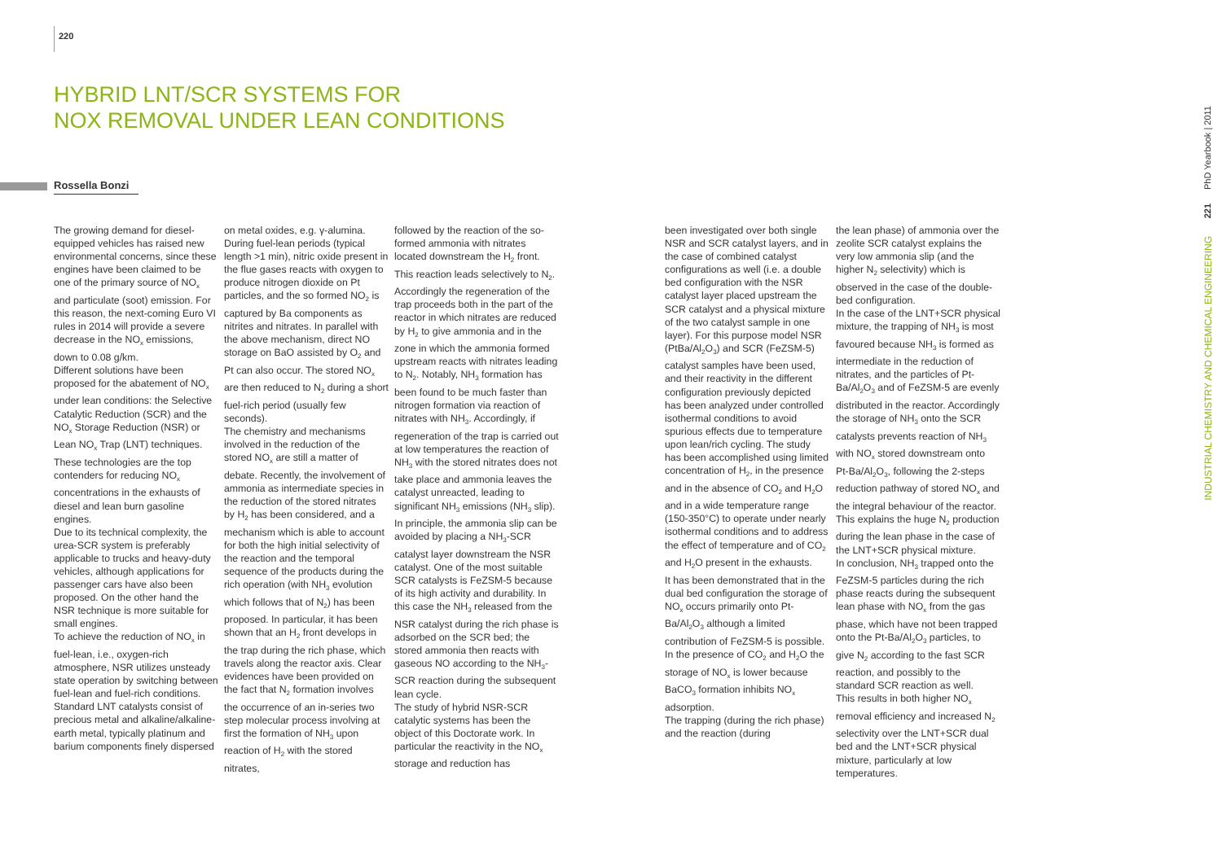220
HYBRID LNT/SCR SYSTEMS FOR
NOX REMOVAL UNDER LEAN CONDITIONS
Rossella Bonzi
The growing demand for diesel-equipped vehicles has raised new environmental concerns, since these engines have been claimed to be one of the primary source of NO<sub>x</sub> and particulate (soot) emission. For this reason, the next-coming Euro VI rules in 2014 will provide a severe decrease in the NO<sub>x</sub> emissions, down to 0.08 g/km.
Different solutions have been proposed for the abatement of NO<sub>x</sub> under lean conditions: the Selective Catalytic Reduction (SCR) and the NO<sub>x</sub> Storage Reduction (NSR) or Lean NO<sub>x</sub> Trap (LNT) techniques. These technologies are the top contenders for reducing NO<sub>x</sub> concentrations in the exhausts of diesel and lean burn gasoline engines.
Due to its technical complexity, the urea-SCR system is preferably applicable to trucks and heavy-duty vehicles, although applications for passenger cars have also been proposed. On the other hand the NSR technique is more suitable for small engines.
To achieve the reduction of NO<sub>x</sub> in fuel-lean, i.e., oxygen-rich atmosphere, NSR utilizes unsteady state operation by switching between fuel-lean and fuel-rich conditions.
Standard LNT catalysts consist of precious metal and alkaline/alkaline-earth metal, typically platinum and barium components finely dispersed
on metal oxides, e.g. γ-alumina. During fuel-lean periods (typical length >1 min), nitric oxide present in the flue gases reacts with oxygen to produce nitrogen dioxide on Pt particles, and the so formed NO<sub>2</sub> is captured by Ba components as nitrites and nitrates. In parallel with the above mechanism, direct NO storage on BaO assisted by O<sub>2</sub> and Pt can also occur. The stored NO<sub>x</sub> are then reduced to N<sub>2</sub> during a short fuel-rich period (usually few seconds).
The chemistry and mechanisms involved in the reduction of the stored NO<sub>x</sub> are still a matter of debate. Recently, the involvement of ammonia as intermediate species in the reduction of the stored nitrates by H<sub>2</sub> has been considered, and a mechanism which is able to account for both the high initial selectivity of the reaction and the temporal sequence of the products during the rich operation (with NH<sub>3</sub> evolution which follows that of N<sub>2</sub>) has been proposed. In particular, it has been shown that an H<sub>2</sub> front develops in the trap during the rich phase, which travels along the reactor axis. Clear evidences have been provided on the fact that N<sub>2</sub> formation involves the occurrence of an in-series two step molecular process involving at first the formation of NH<sub>3</sub> upon reaction of H<sub>2</sub> with the stored nitrates,
followed by the reaction of the so-formed ammonia with nitrates located downstream the H<sub>2</sub> front. This reaction leads selectively to N<sub>2</sub>. Accordingly the regeneration of the trap proceeds both in the part of the reactor in which nitrates are reduced by H<sub>2</sub> to give ammonia and in the zone in which the ammonia formed upstream reacts with nitrates leading to N<sub>2</sub>. Notably, NH<sub>3</sub> formation has been found to be much faster than nitrogen formation via reaction of nitrates with NH<sub>3</sub>. Accordingly, if regeneration of the trap is carried out at low temperatures the reaction of NH<sub>3</sub> with the stored nitrates does not take place and ammonia leaves the catalyst unreacted, leading to significant NH<sub>3</sub> emissions (NH<sub>3</sub> slip).
In principle, the ammonia slip can be avoided by placing a NH<sub>3</sub>-SCR catalyst layer downstream the NSR catalyst. One of the most suitable SCR catalysts is FeZSM-5 because of its high activity and durability. In this case the NH<sub>3</sub> released from the NSR catalyst during the rich phase is adsorbed on the SCR bed; the stored ammonia then reacts with gaseous NO according to the NH<sub>3</sub>-SCR reaction during the subsequent lean cycle.
The study of hybrid NSR-SCR catalytic systems has been the object of this Doctorate work. In particular the reactivity in the NO<sub>x</sub> storage and reduction has
been investigated over both single NSR and SCR catalyst layers, and in the case of combined catalyst configurations as well (i.e. a double bed configuration with the NSR catalyst layer placed upstream the SCR catalyst and a physical mixture of the two catalyst sample in one layer). For this purpose model NSR (PtBa/Al<sub>2</sub>O<sub>3</sub>) and SCR (FeZSM-5) catalyst samples have been used, and their reactivity in the different configuration previously depicted has been analyzed under controlled isothermal conditions to avoid spurious effects due to temperature
upon lean/rich cycling. The study has been accomplished using limited concentration of H<sub>2</sub>, in the presence and in the absence of CO<sub>2</sub> and H<sub>2</sub>O and in a wide temperature range (150-350°C) to operate under nearly isothermal conditions and to address the effect of temperature and of CO<sub>2</sub> and H<sub>2</sub>O present in the exhausts.
It has been demonstrated that in the dual bed configuration the storage of NO<sub>x</sub> occurs primarily onto Pt-Ba/Al<sub>2</sub>O<sub>3</sub> although a limited contribution of FeZSM-5 is possible. In the presence of CO<sub>2</sub> and H<sub>2</sub>O the storage of NO<sub>x</sub> is lower because BaCO<sub>3</sub> formation inhibits NO<sub>x</sub> adsorption.
The trapping (during the rich phase) and the reaction (during
the lean phase) of ammonia over the zeolite SCR catalyst explains the very low ammonia slip (and the higher N<sub>2</sub> selectivity) which is observed in the case of the double-bed configuration.
In the case of the LNT+SCR physical mixture, the trapping of NH<sub>3</sub> is most favoured because NH<sub>3</sub> is formed as intermediate in the reduction of nitrates, and the particles of Pt-Ba/Al<sub>2</sub>O<sub>3</sub> and of FeZSM-5 are evenly distributed in the reactor. Accordingly the storage of NH<sub>3</sub> onto the SCR catalysts prevents reaction of NH<sub>3</sub> with NO<sub>x</sub> stored downstream onto Pt-Ba/Al<sub>2</sub>O<sub>3</sub>, following the 2-steps reduction pathway of stored NO<sub>x</sub> and the integral behaviour of the reactor. This explains the huge N<sub>2</sub> production during the lean phase in the case of the LNT+SCR physical mixture.
In conclusion, NH<sub>3</sub> trapped onto the FeZSM-5 particles during the rich phase reacts during the subsequent lean phase with NO<sub>x</sub> from the gas phase, which have not been trapped onto the Pt-Ba/Al<sub>2</sub>O<sub>3</sub> particles, to give N<sub>2</sub> according to the fast SCR reaction, and possibly to the standard SCR reaction as well.
This results in both higher NO<sub>x</sub> removal efficiency and increased N<sub>2</sub> selectivity over the LNT+SCR dual bed and the LNT+SCR physical mixture, particularly at low temperatures.
PhD Yearbook | 2011
221
INDUSTRIAL CHEMISTRY AND CHEMICAL ENGINEERING